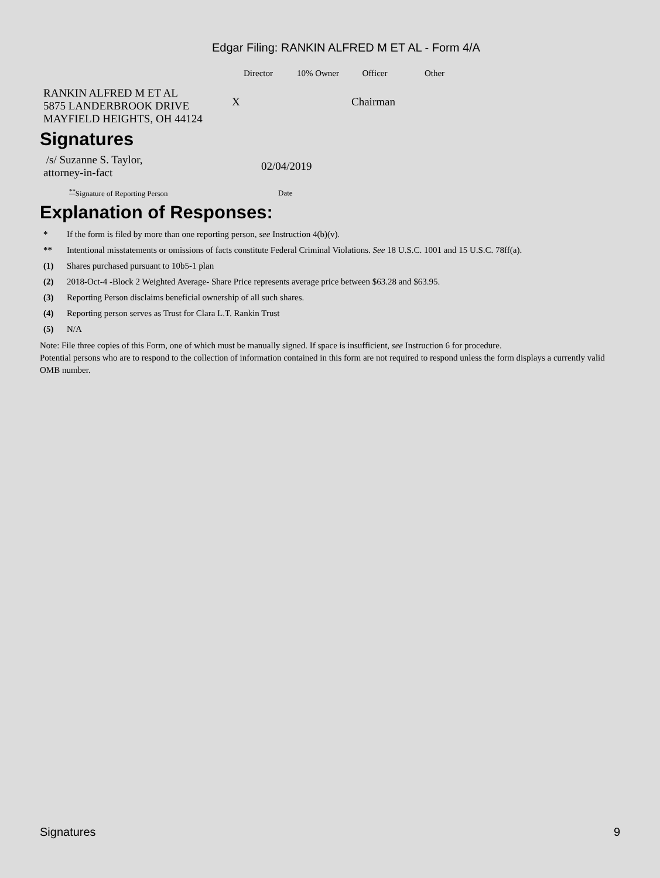Edgar Filing: RANKIN ALFRED M ET AL - Form 4/A
| | Director | 10% Owner | Officer | Other |
| --- | --- | --- | --- | --- |
| RANKIN ALFRED M ET AL 5875 LANDERBROOK DRIVE MAYFIELD HEIGHTS, OH 44124 | X | | Chairman | |
Signatures
| /s/ Suzanne S. Taylor, attorney-in-fact | 02/04/2019 |
| <sup>**</sup> Signature of Reporting Person | Date |
Explanation of Responses:
| * | If the form is filed by more than one reporting person, see Instruction 4(b)(v). |
| ** | Intentional misstatements or omissions of facts constitute Federal Criminal Violations. See 18 U.S.C. 1001 and 15 U.S.C. 78ff(a). |
| (1) | Shares purchased pursuant to 10b5-1 plan |
| (2) | 2018-Oct-4 -Block 2 Weighted Average- Share Price represents average price between $63.28 and $63.95. |
| (3) | Reporting Person disclaims beneficial ownership of all such shares. |
| (4) | Reporting person serves as Trust for Clara L.T. Rankin Trust |
| (5) | N/A |
Note: File three copies of this Form, one of which must be manually signed. If space is insufficient, see Instruction 6 for procedure.
Potential persons who are to respond to the collection of information contained in this form are not required to respond unless the form displays a currently valid OMB number.
Signatures 9